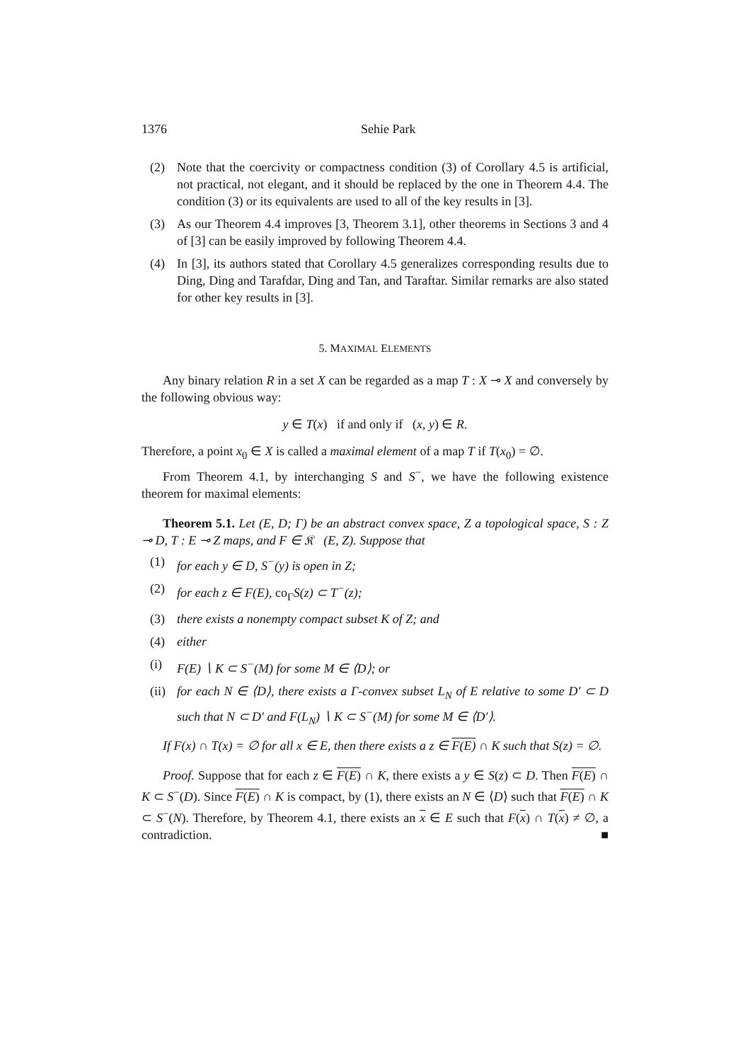1376 Sehie Park
(2) Note that the coercivity or compactness condition (3) of Corollary 4.5 is artificial, not practical, not elegant, and it should be replaced by the one in Theorem 4.4. The condition (3) or its equivalents are used to all of the key results in [3].
(3) As our Theorem 4.4 improves [3, Theorem 3.1], other theorems in Sections 3 and 4 of [3] can be easily improved by following Theorem 4.4.
(4) In [3], its authors stated that Corollary 4.5 generalizes corresponding results due to Ding, Ding and Tarafdar, Ding and Tan, and Taraftar. Similar remarks are also stated for other key results in [3].
5. MAXIMAL ELEMENTS
Any binary relation R in a set X can be regarded as a map T : X ⊸ X and conversely by the following obvious way:
y ∈ T(x) if and only if (x, y) ∈ R.
Therefore, a point x<sub>0</sub> ∈ X is called a maximal element of a map T if T(x<sub>0</sub>) = ∅.
From Theorem 4.1, by interchanging S and S<sup>−</sup>, we have the following existence theorem for maximal elements:
Theorem 5.1. Let (E, D; Γ) be an abstract convex space, Z a topological space, S : Z ⊸ D, T : E ⊸ Z maps, and F ∈ 𝔎𝔆(E, Z). Suppose that
(1) for each y ∈ D, S<sup>−</sup>(y) is open in Z;
(2) for each z ∈ F(E), co<sub>Γ</sub>S(z) ⊂ T<sup>−</sup>(z);
(3) there exists a nonempty compact subset K of Z; and
(4) either
(i) F(E) ∖ K ⊂ S<sup>−</sup>(M) for some M ∈ ⟨D⟩; or
(ii)
for each N ∈ ⟨D⟩, there exists a Γ-convex subset L<sub>N</sub> of E relative to some D′ ⊂ D such that N ⊂ D′ and F(L<sub>N</sub>) ∖ K ⊂ S<sup>−</sup>(M) for some M ∈ ⟨D′⟩.
If F(x) ∩ T(x) = ∅ for all x ∈ E, then there exists a z ∈ F(E) ∩ K such that S(z) = ∅.
Proof. Suppose that for each z ∈ F(E) ∩ K, there exists a y ∈ S(z) ⊂ D. Then F(E) ∩ K ⊂ S<sup>−</sup>(D). Since F(E) ∩ K is compact, by (1), there exists an N ∈ ⟨D⟩ such that F(E) ∩ K ⊂ S<sup>−</sup>(N). Therefore, by Theorem 4.1, there exists an x ∈ E such that F(x) ∩ T(x) ≠ ∅, a contradiction. ■